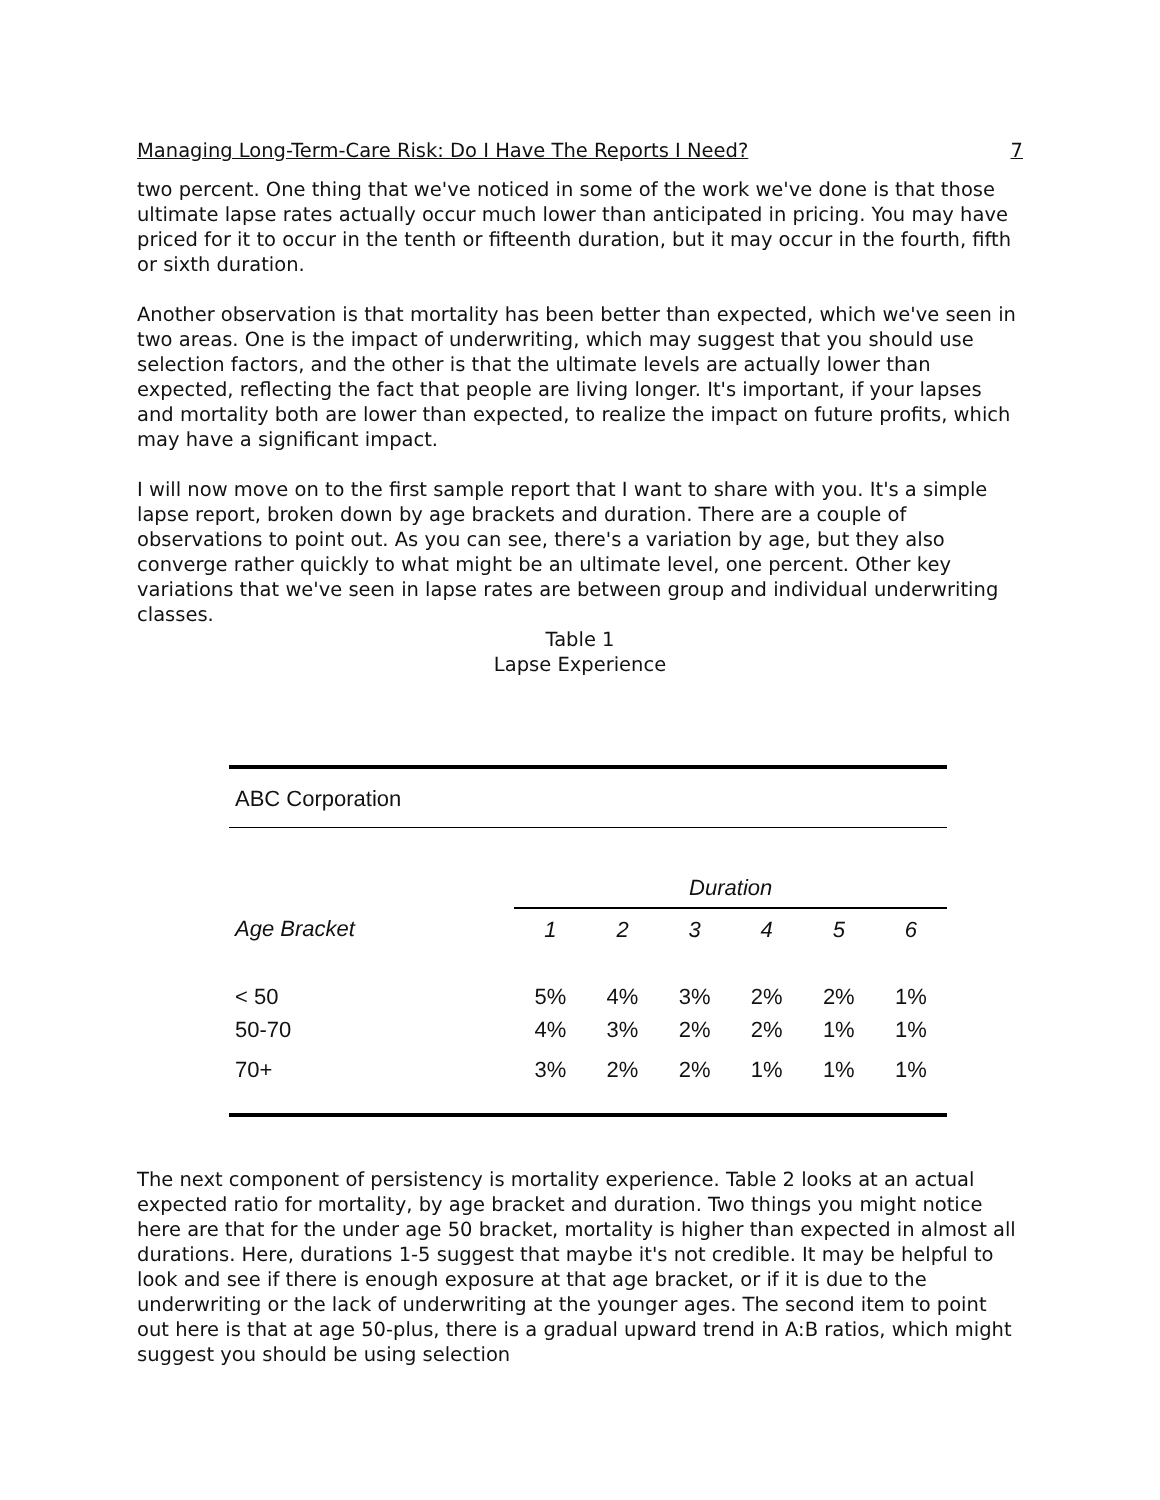Managing Long-Term-Care Risk: Do I Have The Reports I Need? 7
two percent. One thing that we've noticed in some of the work we've done is that those ultimate lapse rates actually occur much lower than anticipated in pricing. You may have priced for it to occur in the tenth or fifteenth duration, but it may occur in the fourth, fifth or sixth duration.
Another observation is that mortality has been better than expected, which we've seen in two areas. One is the impact of underwriting, which may suggest that you should use selection factors, and the other is that the ultimate levels are actually lower than expected, reflecting the fact that people are living longer. It's important, if your lapses and mortality both are lower than expected, to realize the impact on future profits, which may have a significant impact.
I will now move on to the first sample report that I want to share with you. It's a simple lapse report, broken down by age brackets and duration. There are a couple of observations to point out. As you can see, there's a variation by age, but they also converge rather quickly to what might be an ultimate level, one percent. Other key variations that we've seen in lapse rates are between group and individual underwriting classes.
Table 1
Lapse Experience
| ABC Corporation | | | | | | |
| | Duration | | | | | |
| Age Bracket | 1 | 2 | 3 | 4 | 5 | 6 |
| < 50 | 5% | 4% | 3% | 2% | 2% | 1% |
| 50-70 | 4% | 3% | 2% | 2% | 1% | 1% |
| 70+ | 3% | 2% | 2% | 1% | 1% | 1% |
The next component of persistency is mortality experience. Table 2 looks at an actual expected ratio for mortality, by age bracket and duration. Two things you might notice here are that for the under age 50 bracket, mortality is higher than expected in almost all durations. Here, durations 1-5 suggest that maybe it's not credible. It may be helpful to look and see if there is enough exposure at that age bracket, or if it is due to the underwriting or the lack of underwriting at the younger ages. The second item to point out here is that at age 50-plus, there is a gradual upward trend in A:B ratios, which might suggest you should be using selection